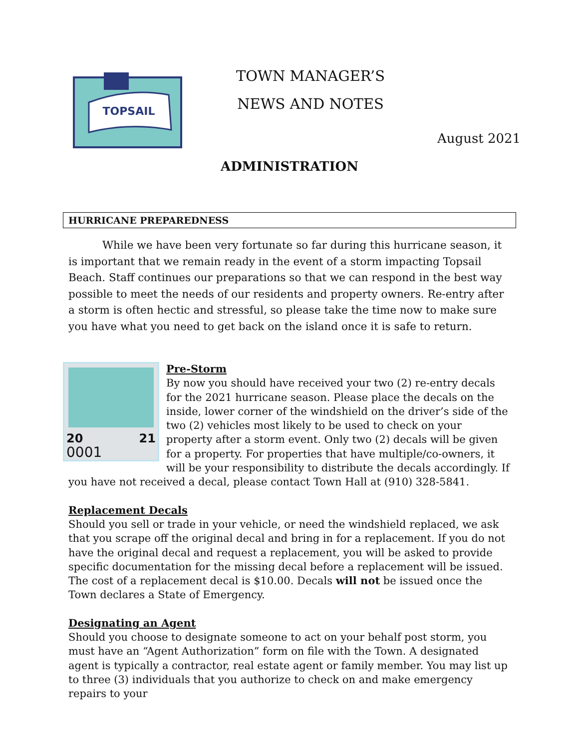TOPSAIL
TOWN MANAGER’S
NEWS AND NOTES
August 2021
ADMINISTRATION
HURRICANE PREPAREDNESS
While we have been very fortunate so far during this hurricane season, it is important that we remain ready in the event of a storm impacting Topsail Beach. Staff continues our preparations so that we can respond in the best way possible to meet the needs of our residents and property owners. Re-entry after a storm is often hectic and stressful, so please take the time now to make sure you have what you need to get back on the island once it is safe to return.
20 21
0001
Pre-Storm
By now you should have received your two (2) re-entry decals for the 2021 hurricane season. Please place the decals on the inside, lower corner of the windshield on the driver’s side of the two (2) vehicles most likely to be used to check on your property after a storm event. Only two (2) decals will be given for a property. For properties that have multiple/co-owners, it will be your responsibility to distribute the decals accordingly. If you have not received a decal, please contact Town Hall at (910) 328-5841.
Replacement Decals
Should you sell or trade in your vehicle, or need the windshield replaced, we ask that you scrape off the original decal and bring in for a replacement. If you do not have the original decal and request a replacement, you will be asked to provide specific documentation for the missing decal before a replacement will be issued. The cost of a replacement decal is $10.00. Decals will not be issued once the Town declares a State of Emergency.
Designating an Agent
Should you choose to designate someone to act on your behalf post storm, you must have an “Agent Authorization” form on file with the Town. A designated agent is typically a contractor, real estate agent or family member. You may list up to three (3) individuals that you authorize to check on and make emergency repairs to your